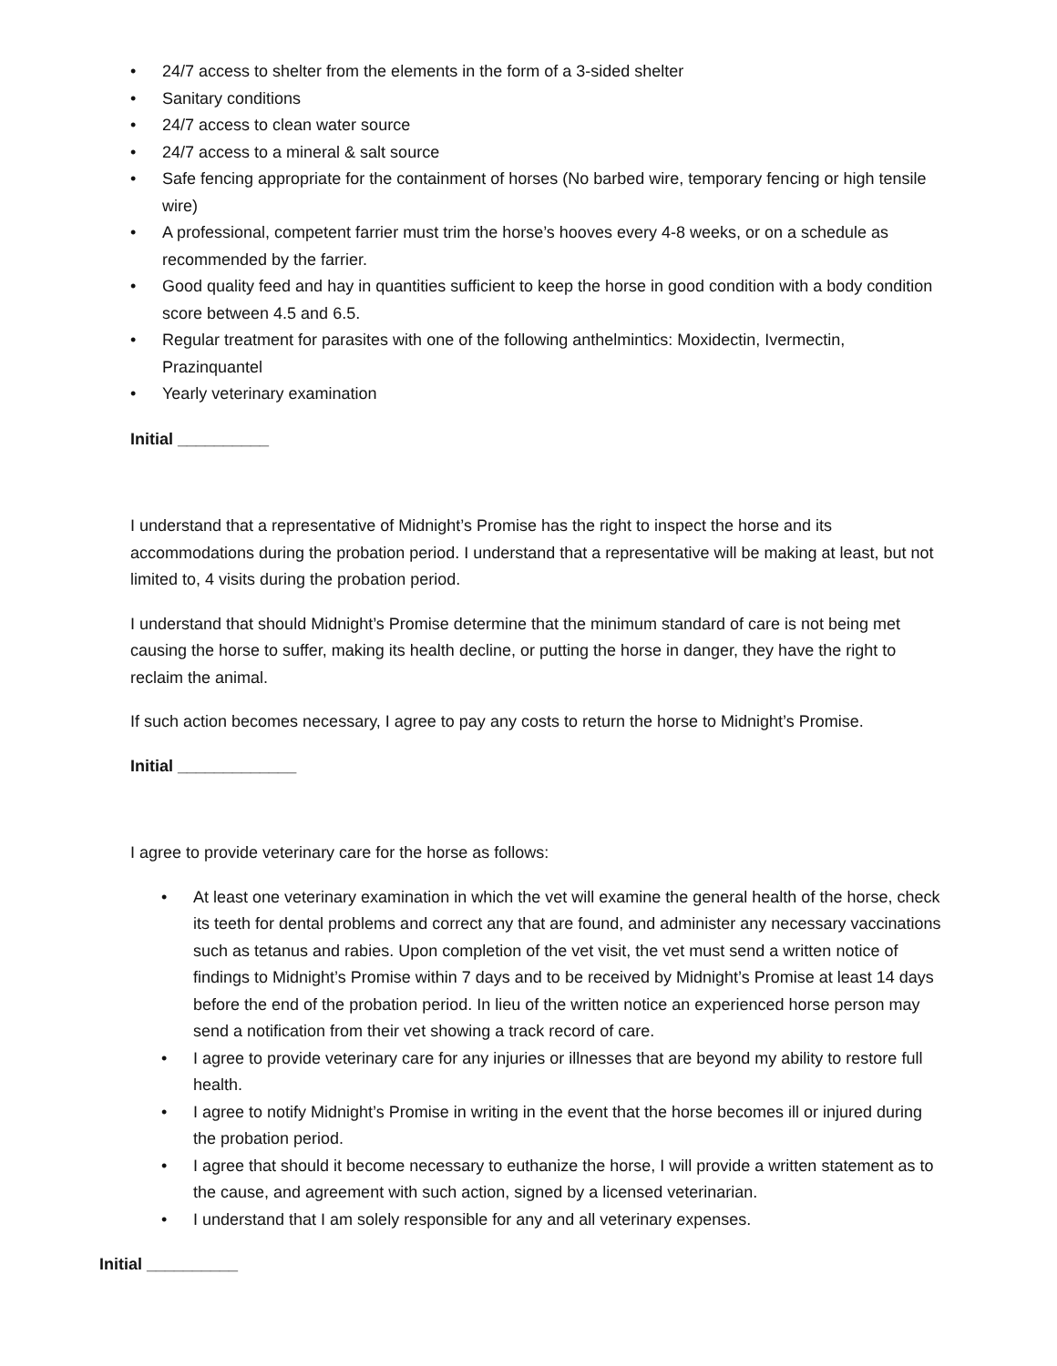• 24/7 access to shelter from the elements in the form of a 3-sided shelter
• Sanitary conditions
• 24/7 access to clean water source
• 24/7 access to a mineral & salt source
• Safe fencing appropriate for the containment of horses (No barbed wire, temporary fencing or high tensile wire)
• A professional, competent farrier must trim the horse’s hooves every 4-8 weeks, or on a schedule as recommended by the farrier.
• Good quality feed and hay in quantities sufficient to keep the horse in good condition with a body condition score between 4.5 and 6.5.
• Regular treatment for parasites with one of the following anthelmintics: Moxidectin, Ivermectin, Prazinquantel
• Yearly veterinary examination
Initial __________
I understand that a representative of Midnight’s Promise has the right to inspect the horse and its accommodations during the probation period. I understand that a representative will be making at least, but not limited to, 4 visits during the probation period.
I understand that should Midnight’s Promise determine that the minimum standard of care is not being met causing the horse to suffer, making its health decline, or putting the horse in danger, they have the right to reclaim the animal.
If such action becomes necessary, I agree to pay any costs to return the horse to Midnight’s Promise.
Initial _____________
I agree to provide veterinary care for the horse as follows:
• At least one veterinary examination in which the vet will examine the general health of the horse, check its teeth for dental problems and correct any that are found, and administer any necessary vaccinations such as tetanus and rabies. Upon completion of the vet visit, the vet must send a written notice of findings to Midnight’s Promise within 7 days and to be received by Midnight’s Promise at least 14 days before the end of the probation period. In lieu of the written notice an experienced horse person may send a notification from their vet showing a track record of care.
• I agree to provide veterinary care for any injuries or illnesses that are beyond my ability to restore full health.
• I agree to notify Midnight’s Promise in writing in the event that the horse becomes ill or injured during the probation period.
• I agree that should it become necessary to euthanize the horse, I will provide a written statement as to the cause, and agreement with such action, signed by a licensed veterinarian.
• I understand that I am solely responsible for any and all veterinary expenses.
Initial __________